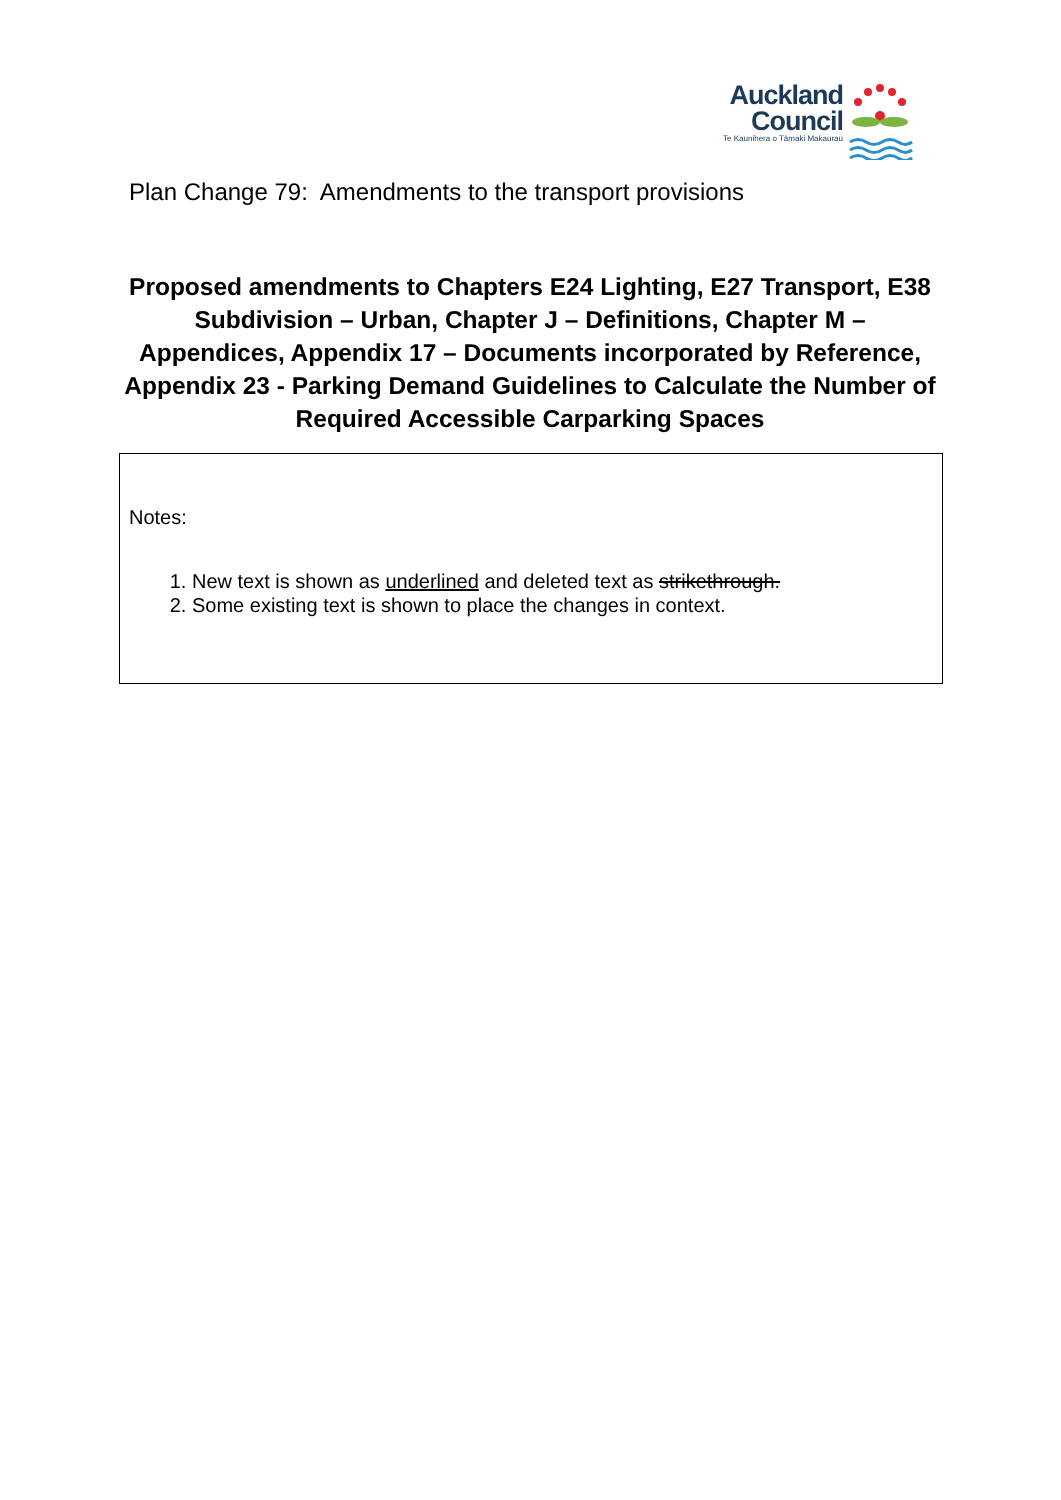Auckland
Council
Te Kaunihera o Tāmaki Makaurau
Plan Change 79: Amendments to the transport provisions
Proposed amendments to Chapters E24 Lighting, E27 Transport, E38 Subdivision – Urban, Chapter J – Definitions, Chapter M – Appendices, Appendix 17 – Documents incorporated by Reference, Appendix 23 - Parking Demand Guidelines to Calculate the Number of Required Accessible Carparking Spaces
Notes:
1. New text is shown as underlined and deleted text as strikethrough.
2. Some existing text is shown to place the changes in context.